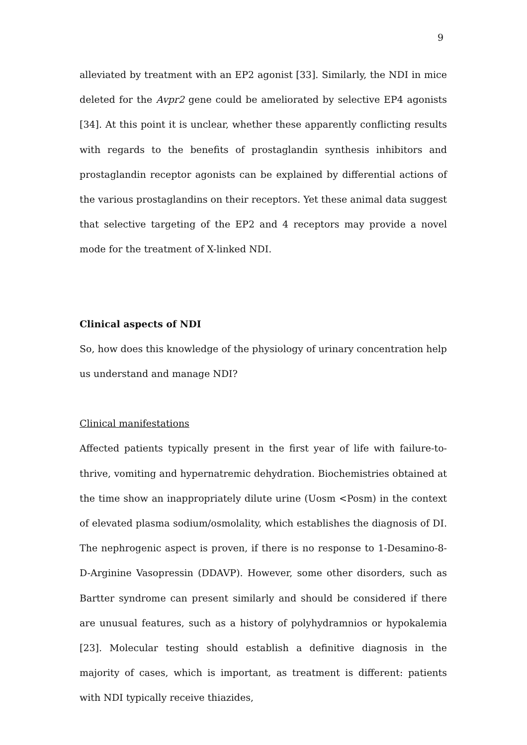9
alleviated by treatment with an EP2 agonist [33]. Similarly, the NDI in mice deleted for the Avpr2 gene could be ameliorated by selective EP4 agonists [34]. At this point it is unclear, whether these apparently conflicting results with regards to the benefits of prostaglandin synthesis inhibitors and prostaglandin receptor agonists can be explained by differential actions of the various prostaglandins on their receptors. Yet these animal data suggest that selective targeting of the EP2 and 4 receptors may provide a novel mode for the treatment of X-linked NDI.
Clinical aspects of NDI
So, how does this knowledge of the physiology of urinary concentration help us understand and manage NDI?
Clinical manifestations
Affected patients typically present in the first year of life with failure-to-thrive, vomiting and hypernatremic dehydration. Biochemistries obtained at the time show an inappropriately dilute urine (Uosm <Posm) in the context of elevated plasma sodium/osmolality, which establishes the diagnosis of DI. The nephrogenic aspect is proven, if there is no response to 1-Desamino-8-D-Arginine Vasopressin (DDAVP). However, some other disorders, such as Bartter syndrome can present similarly and should be considered if there are unusual features, such as a history of polyhydramnios or hypokalemia [23]. Molecular testing should establish a definitive diagnosis in the majority of cases, which is important, as treatment is different: patients with NDI typically receive thiazides,